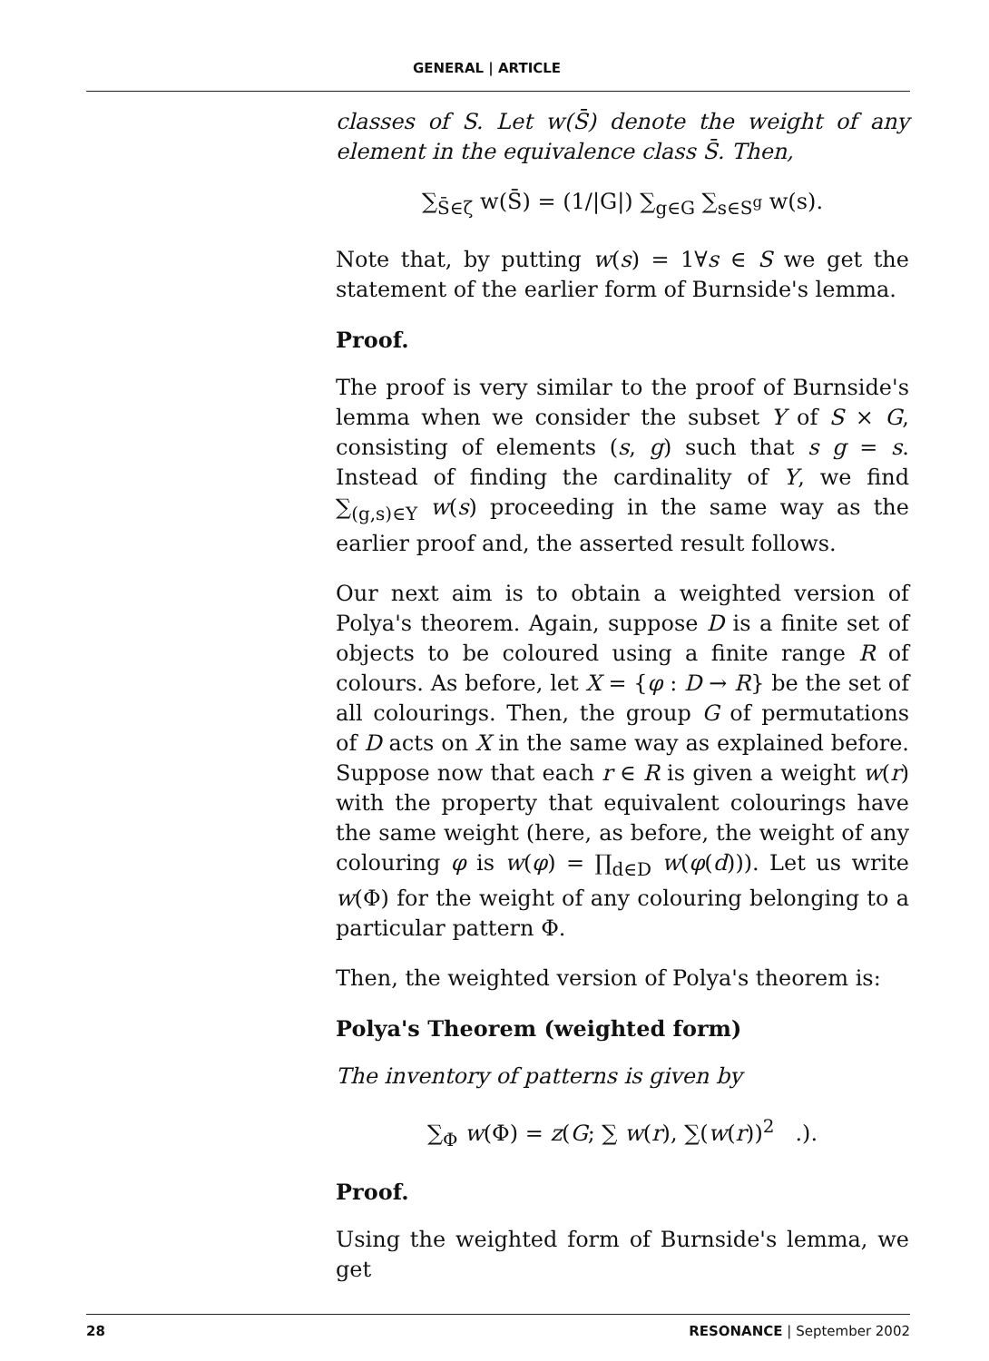GENERAL | ARTICLE
classes of S. Let w(S̄) denote the weight of any element in the equivalence class S̄. Then,
∑<sub>S̄∈ζ</sub> w(S̄) = (1/|G|) ∑<sub>g∈G</sub> ∑<sub>s∈S<sup>g</sup></sub> w(s).
Note that, by putting w(s) = 1∀s ∈ S we get the statement of the earlier form of Burnside's lemma.
Proof.
The proof is very similar to the proof of Burnside's lemma when we consider the subset Y of S × G, consisting of elements (s, g) such that s g = s. Instead of finding the cardinality of Y, we find ∑<sub>(g,s)∈Y</sub> w(s) proceeding in the same way as the earlier proof and, the asserted result follows.
Our next aim is to obtain a weighted version of Polya's theorem. Again, suppose D is a finite set of objects to be coloured using a finite range R of colours. As before, let X = {φ : D → R} be the set of all colourings. Then, the group G of permutations of D acts on X in the same way as explained before. Suppose now that each r ∈ R is given a weight w(r) with the property that equivalent colourings have the same weight (here, as before, the weight of any colouring φ is w(φ) = ∏<sub>d∈D</sub> w(φ(d))). Let us write w(Φ) for the weight of any colouring belonging to a particular pattern Φ.
Then, the weighted version of Polya's theorem is:
Polya's Theorem (weighted form)
The inventory of patterns is given by
∑<sub>Φ</sub> w(Φ) = z(G; ∑ w(r), ∑(w(r))<sup>2</sup> .).
Proof.
Using the weighted form of Burnside's lemma, we get
28 RESONANCE | September 2002